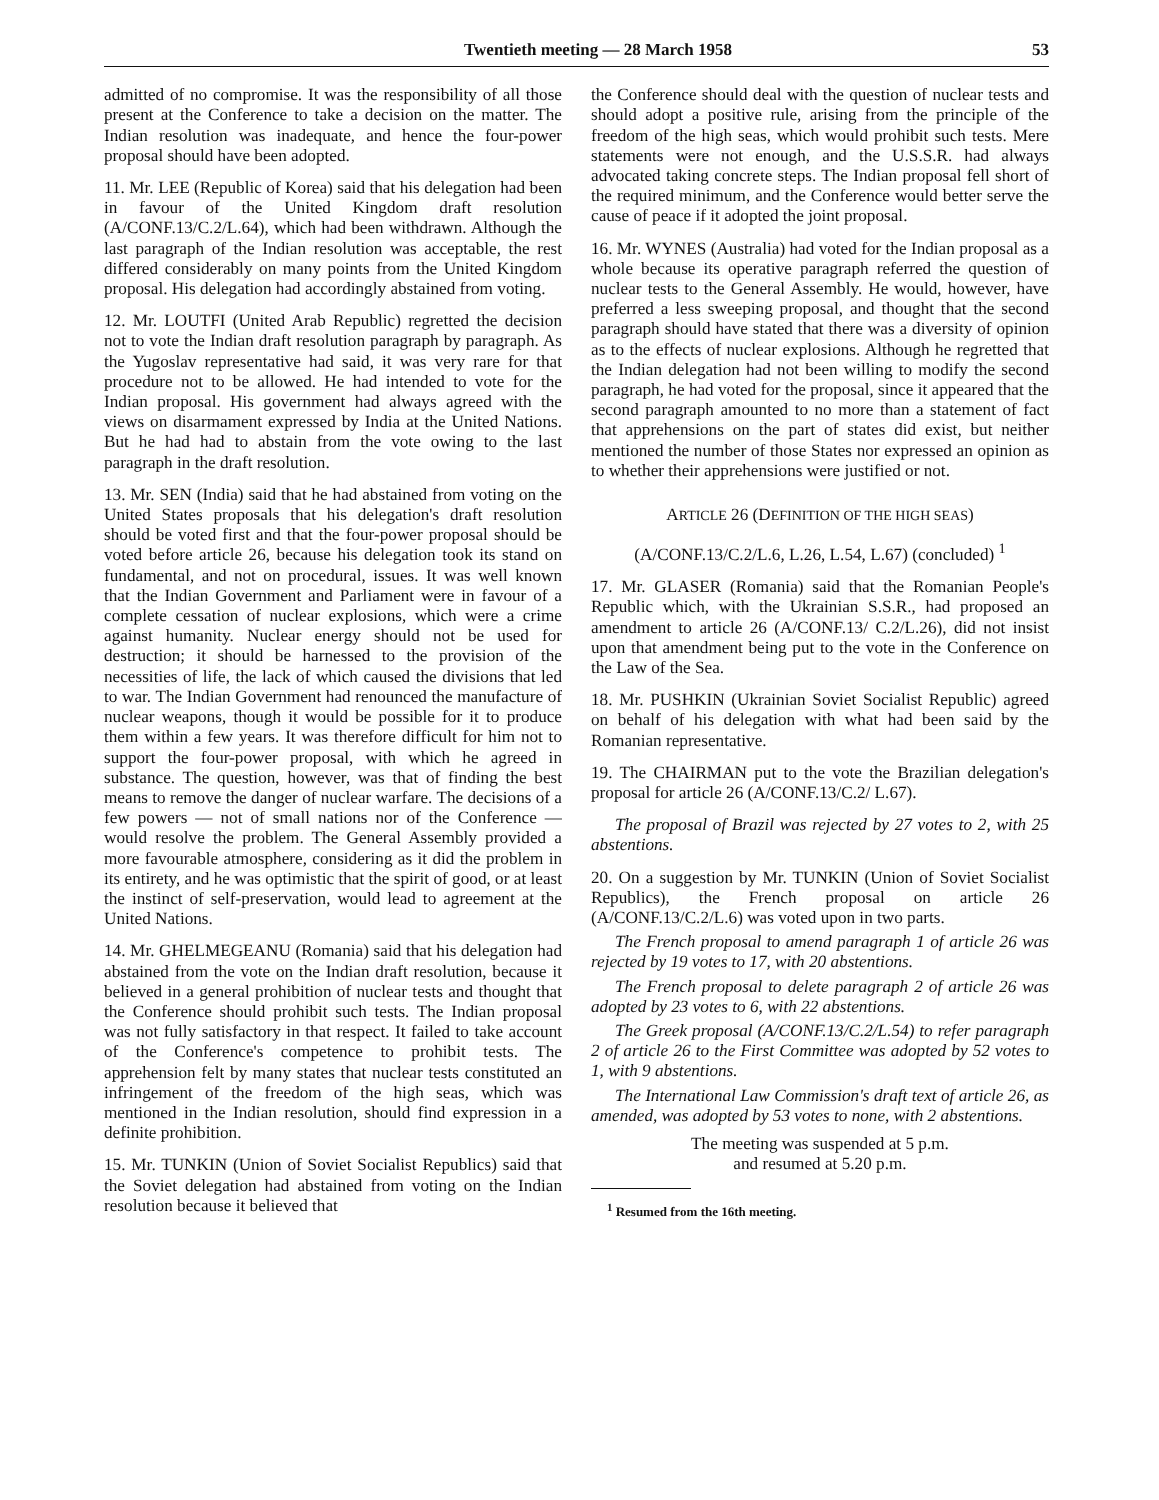Twentieth meeting — 28 March 1958 53
admitted of no compromise. It was the responsibility of all those present at the Conference to take a decision on the matter. The Indian resolution was inadequate, and hence the four-power proposal should have been adopted.
11. Mr. LEE (Republic of Korea) said that his delegation had been in favour of the United Kingdom draft resolution (A/CONF.13/C.2/L.64), which had been withdrawn. Although the last paragraph of the Indian resolution was acceptable, the rest differed considerably on many points from the United Kingdom proposal. His delegation had accordingly abstained from voting.
12. Mr. LOUTFI (United Arab Republic) regretted the decision not to vote the Indian draft resolution paragraph by paragraph. As the Yugoslav representative had said, it was very rare for that procedure not to be allowed. He had intended to vote for the Indian proposal. His government had always agreed with the views on disarmament expressed by India at the United Nations. But he had had to abstain from the vote owing to the last paragraph in the draft resolution.
13. Mr. SEN (India) said that he had abstained from voting on the United States proposals that his delegation's draft resolution should be voted first and that the four-power proposal should be voted before article 26, because his delegation took its stand on fundamental, and not on procedural, issues. It was well known that the Indian Government and Parliament were in favour of a complete cessation of nuclear explosions, which were a crime against humanity. Nuclear energy should not be used for destruction; it should be harnessed to the provision of the necessities of life, the lack of which caused the divisions that led to war. The Indian Government had renounced the manufacture of nuclear weapons, though it would be possible for it to produce them within a few years. It was therefore difficult for him not to support the four-power proposal, with which he agreed in substance. The question, however, was that of finding the best means to remove the danger of nuclear warfare. The decisions of a few powers — not of small nations nor of the Conference — would resolve the problem. The General Assembly provided a more favourable atmosphere, considering as it did the problem in its entirety, and he was optimistic that the spirit of good, or at least the instinct of self-preservation, would lead to agreement at the United Nations.
14. Mr. GHELMEGEANU (Romania) said that his delegation had abstained from the vote on the Indian draft resolution, because it believed in a general prohibition of nuclear tests and thought that the Conference should prohibit such tests. The Indian proposal was not fully satisfactory in that respect. It failed to take account of the Conference's competence to prohibit tests. The apprehension felt by many states that nuclear tests constituted an infringement of the freedom of the high seas, which was mentioned in the Indian resolution, should find expression in a definite prohibition.
15. Mr. TUNKIN (Union of Soviet Socialist Republics) said that the Soviet delegation had abstained from voting on the Indian resolution because it believed that
the Conference should deal with the question of nuclear tests and should adopt a positive rule, arising from the principle of the freedom of the high seas, which would prohibit such tests. Mere statements were not enough, and the U.S.S.R. had always advocated taking concrete steps. The Indian proposal fell short of the required minimum, and the Conference would better serve the cause of peace if it adopted the joint proposal.
16. Mr. WYNES (Australia) had voted for the Indian proposal as a whole because its operative paragraph referred the question of nuclear tests to the General Assembly. He would, however, have preferred a less sweeping proposal, and thought that the second paragraph should have stated that there was a diversity of opinion as to the effects of nuclear explosions. Although he regretted that the Indian delegation had not been willing to modify the second paragraph, he had voted for the proposal, since it appeared that the second paragraph amounted to no more than a statement of fact that apprehensions on the part of states did exist, but neither mentioned the number of those States nor expressed an opinion as to whether their apprehensions were justified or not.
ARTICLE 26 (DEFINITION OF THE HIGH SEAS)
(A/CONF.13/C.2/L.6, L.26, L.54, L.67) (concluded) <sup>1</sup>
17. Mr. GLASER (Romania) said that the Romanian People's Republic which, with the Ukrainian S.S.R., had proposed an amendment to article 26 (A/CONF.13/ C.2/L.26), did not insist upon that amendment being put to the vote in the Conference on the Law of the Sea.
18. Mr. PUSHKIN (Ukrainian Soviet Socialist Republic) agreed on behalf of his delegation with what had been said by the Romanian representative.
19. The CHAIRMAN put to the vote the Brazilian delegation's proposal for article 26 (A/CONF.13/C.2/ L.67).
The proposal of Brazil was rejected by 27 votes to 2, with 25 abstentions.
20. On a suggestion by Mr. TUNKIN (Union of Soviet Socialist Republics), the French proposal on article 26 (A/CONF.13/C.2/L.6) was voted upon in two parts.
The French proposal to amend paragraph 1 of article 26 was rejected by 19 votes to 17, with 20 abstentions.
The French proposal to delete paragraph 2 of article 26 was adopted by 23 votes to 6, with 22 abstentions.
The Greek proposal (A/CONF.13/C.2/L.54) to refer paragraph 2 of article 26 to the First Committee was adopted by 52 votes to 1, with 9 abstentions.
The International Law Commission's draft text of article 26, as amended, was adopted by 53 votes to none, with 2 abstentions.
The meeting was suspended at 5 p.m.
and resumed at 5.20 p.m.
<sup>1</sup> Resumed from the 16th meeting.